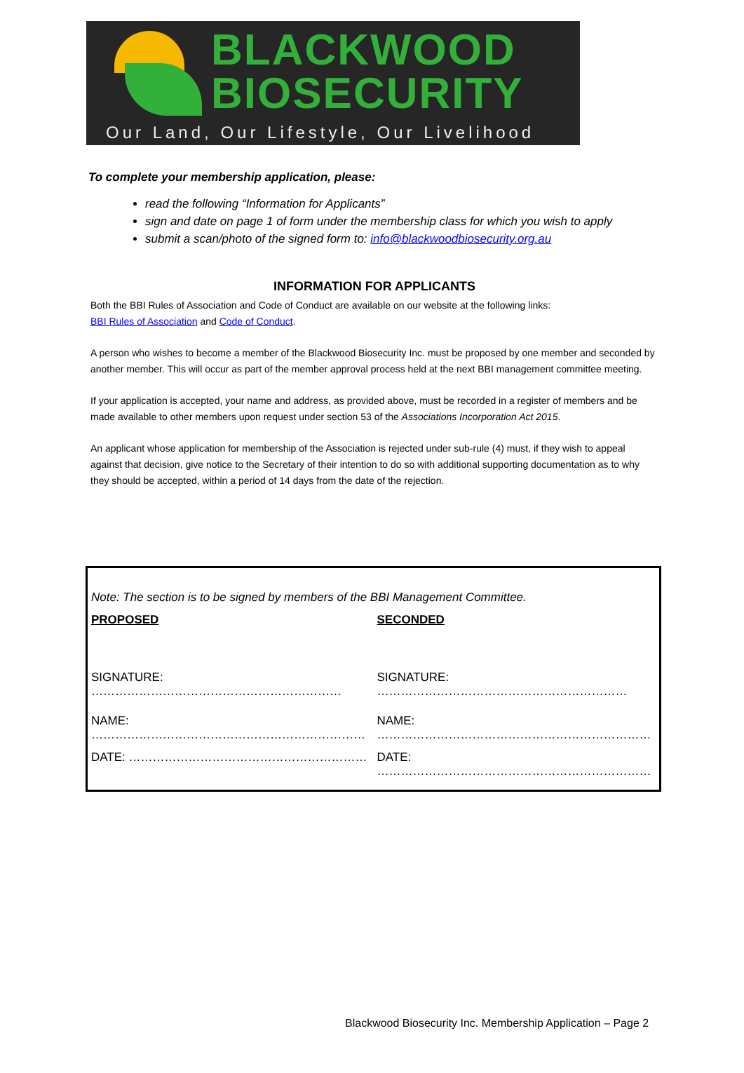BLACKWOOD
BIOSECURITY
Our Land, Our Lifestyle, Our Livelihood
To complete your membership application, please:
read the following “Information for Applicants”
sign and date on page 1 of form under the membership class for which you wish to apply
submit a scan/photo of the signed form to: info@blackwoodbiosecurity.org.au
INFORMATION FOR APPLICANTS
Both the BBI Rules of Association and Code of Conduct are available on our website at the following links:
BBI Rules of Association and Code of Conduct.
A person who wishes to become a member of the Blackwood Biosecurity Inc. must be proposed by one member and seconded by another member. This will occur as part of the member approval process held at the next BBI management committee meeting.
If your application is accepted, your name and address, as provided above, must be recorded in a register of members and be made available to other members upon request under section 53 of the Associations Incorporation Act 2015.
An applicant whose application for membership of the Association is rejected under sub-rule (4) must, if they wish to appeal against that decision, give notice to the Secretary of their intention to do so with additional supporting documentation as to why they should be accepted, within a period of 14 days from the date of the rejection.
| Note: The section is to be signed by members of the BBI Management Committee. | |
| PROPOSED | SECONDED |
| SIGNATURE: ……………………………………………………… | SIGNATURE: ……………………………………………………… |
| NAME: …………………………………………………………… | NAME: …………………………………………………………… |
| DATE: …………………………………………………… | DATE: …………………………………………………………… |
Blackwood Biosecurity Inc. Membership Application – Page 2